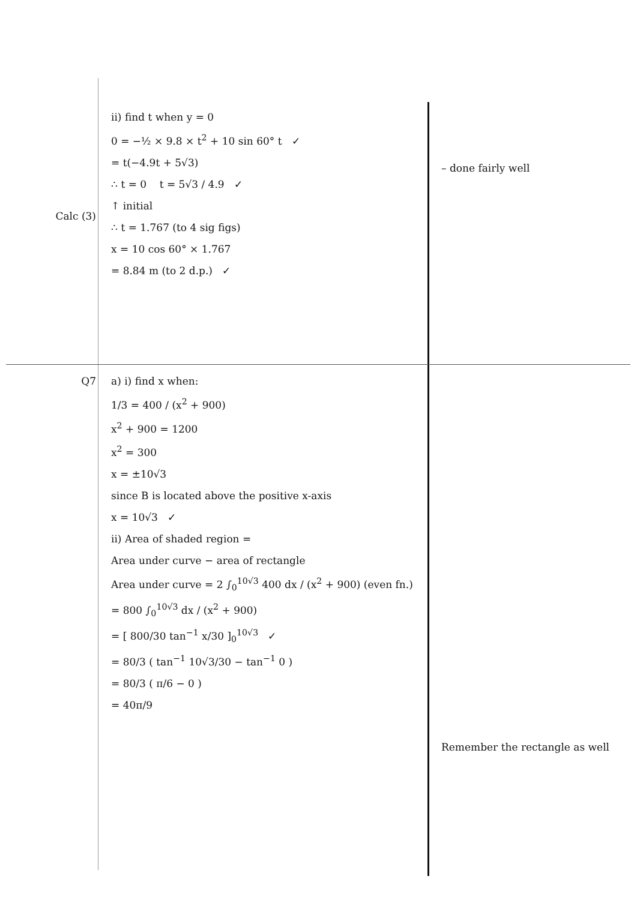Calc (3) ii) find t when y = 0
0 = −½ × 9.8 × t<sup>2</sup> + 10 sin 60° t ✓
= t(−4.9t + 5√3)
∴ t = 0 t = 5√3 / 4.9 ✓
↑ initial
∴ t = 1.767 (to 4 sig figs)
x = 10 cos 60° × 1.767
= 8.84 m (to 2 d.p.) ✓
– done fairly well
Q7 a) i) find x when:
1/3 = 400 / (x<sup>2</sup> + 900)
x<sup>2</sup> + 900 = 1200
x<sup>2</sup> = 300
x = ±10√3
since B is located above the positive x-axis
x = 10√3 ✓
ii) Area of shaded region =
Area under curve − area of rectangle
Area under curve = 2 ∫<sub>0</sub><sup>10√3</sup> 400 dx / (x<sup>2</sup> + 900) (even fn.)
= 800 ∫<sub>0</sub><sup>10√3</sup> dx / (x<sup>2</sup> + 900)
= [ 800/30 tan<sup>−1</sup> x/30 ]<sub>0</sub><sup>10√3</sup> ✓
= 80/3 ( tan<sup>−1</sup> 10√3/30 − tan<sup>−1</sup> 0 )
= 80/3 ( π/6 − 0 )
= 40π/9
Remember the rectangle as well